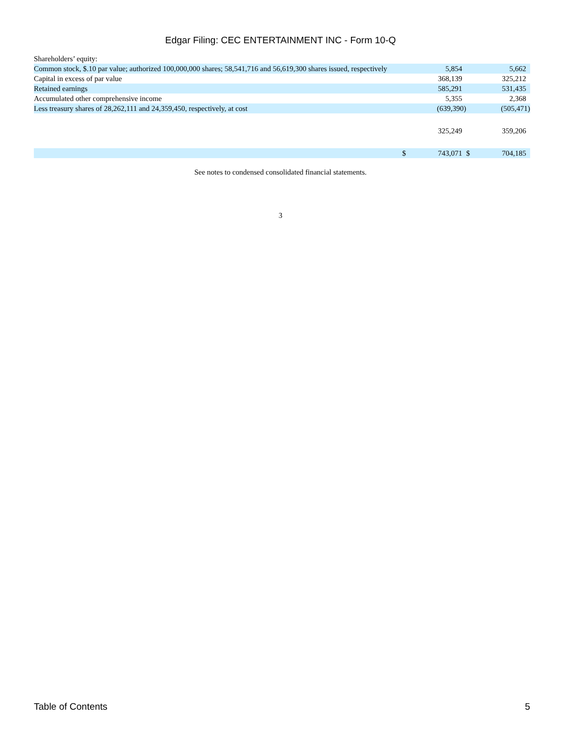Edgar Filing: CEC ENTERTAINMENT INC - Form 10-Q
| Shareholders’ equity: | | | | |
| Common stock, $.10 par value; authorized 100,000,000 shares; 58,541,716 and 56,619,300 shares issued, respectively | | 5,854 | | 5,662 |
| Capital in excess of par value | | 368,139 | | 325,212 |
| Retained earnings | | 585,291 | | 531,435 |
| Accumulated other comprehensive income | | 5,355 | | 2,368 |
| Less treasury shares of 28,262,111 and 24,359,450, respectively, at cost | | (639,390) | | (505,471) |
| | | 325,249 | | 359,206 |
| | $ | 743,071 | $ | 704,185 |
See notes to condensed consolidated financial statements.
3
Table of Contents 5